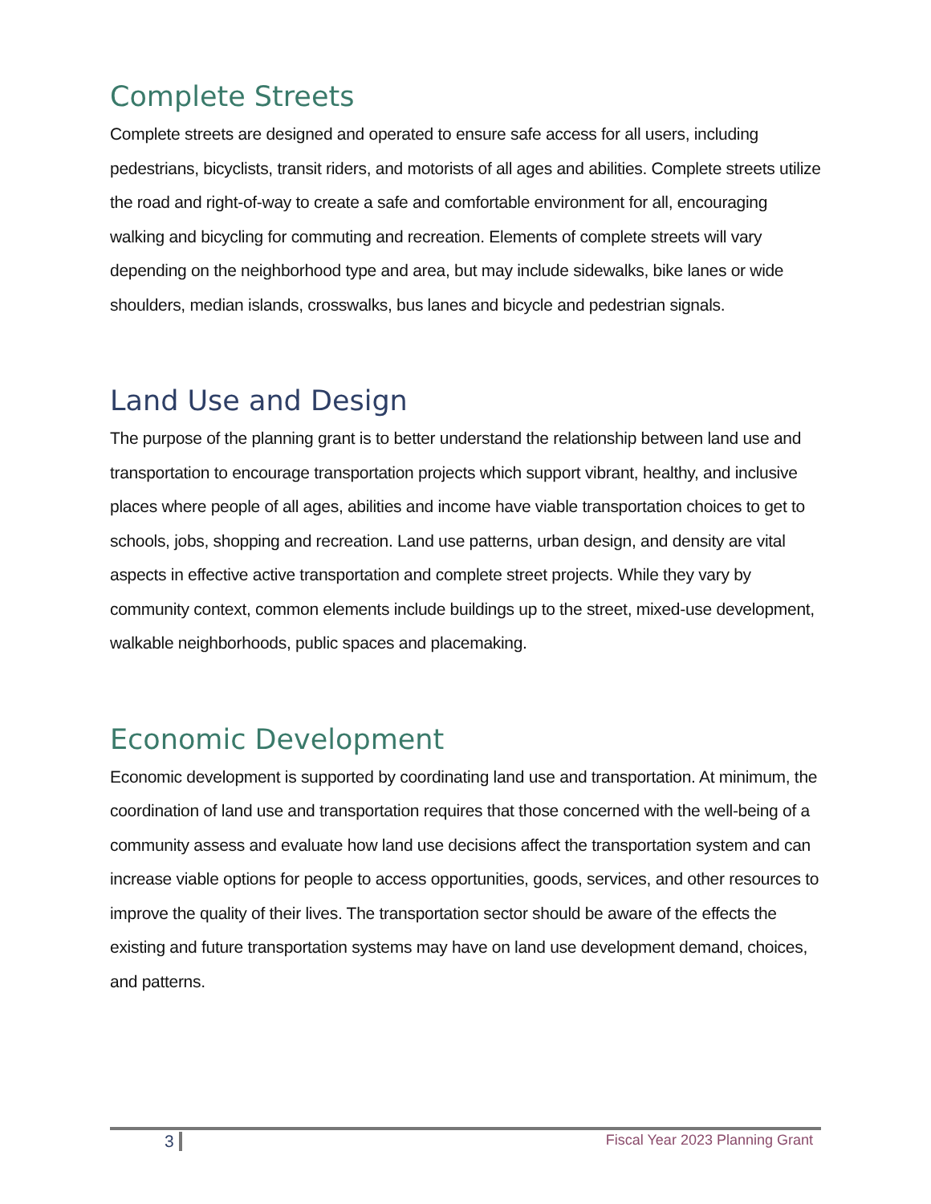Complete Streets
Complete streets are designed and operated to ensure safe access for all users, including pedestrians, bicyclists, transit riders, and motorists of all ages and abilities. Complete streets utilize the road and right-of-way to create a safe and comfortable environment for all, encouraging walking and bicycling for commuting and recreation. Elements of complete streets will vary depending on the neighborhood type and area, but may include sidewalks, bike lanes or wide shoulders, median islands, crosswalks, bus lanes and bicycle and pedestrian signals.
Land Use and Design
The purpose of the planning grant is to better understand the relationship between land use and transportation to encourage transportation projects which support vibrant, healthy, and inclusive places where people of all ages, abilities and income have viable transportation choices to get to schools, jobs, shopping and recreation. Land use patterns, urban design, and density are vital aspects in effective active transportation and complete street projects. While they vary by community context, common elements include buildings up to the street, mixed-use development, walkable neighborhoods, public spaces and placemaking.
Economic Development
Economic development is supported by coordinating land use and transportation. At minimum, the coordination of land use and transportation requires that those concerned with the well-being of a community assess and evaluate how land use decisions affect the transportation system and can increase viable options for people to access opportunities, goods, services, and other resources to improve the quality of their lives. The transportation sector should be aware of the effects the existing and future transportation systems may have on land use development demand, choices, and patterns.
3 Fiscal Year 2023 Planning Grant